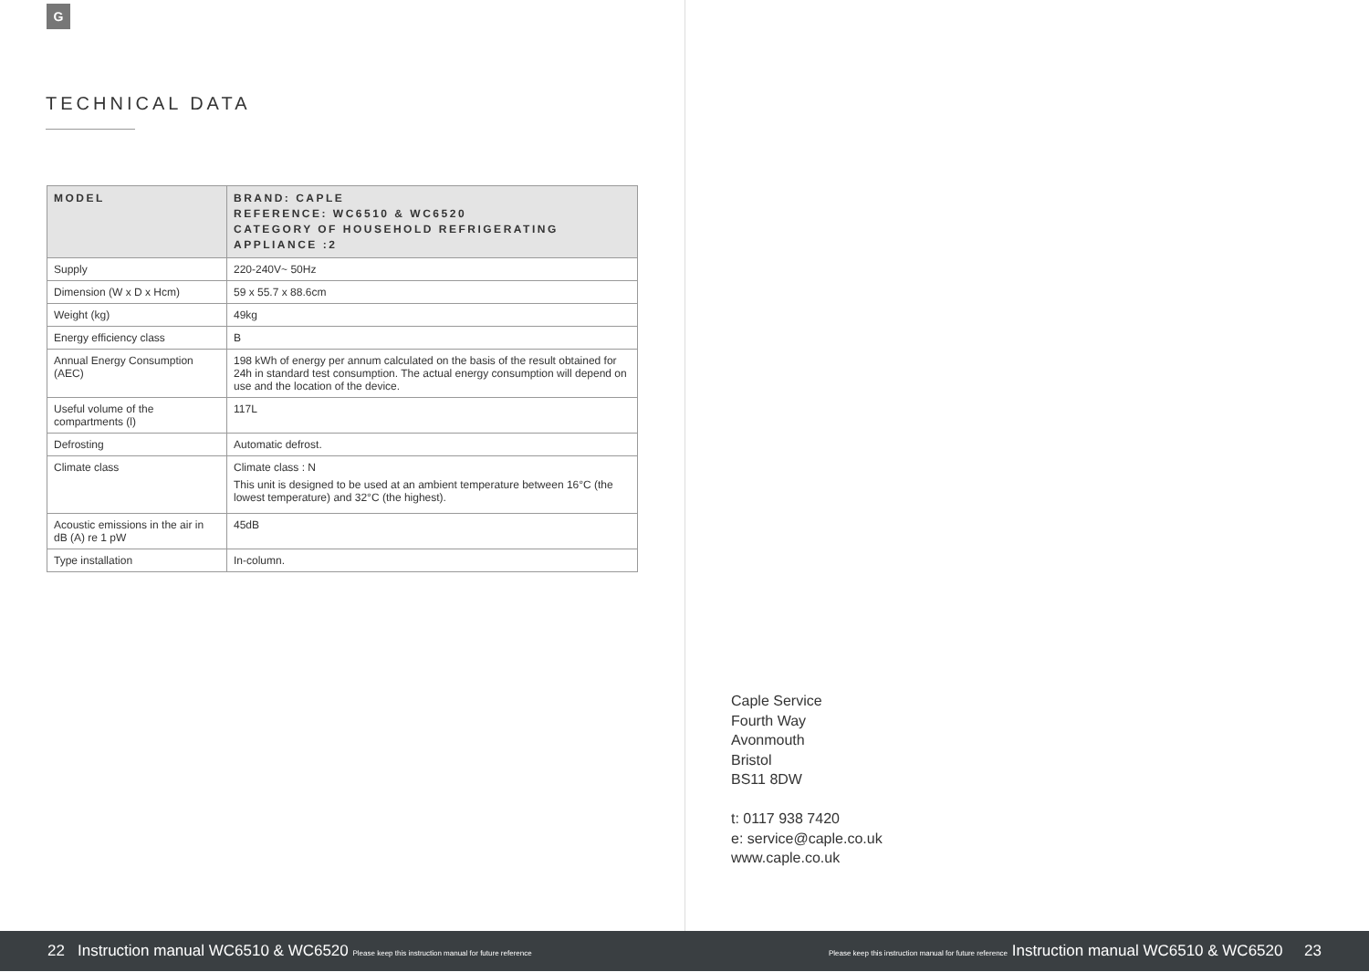G
TECHNICAL DATA
| MODEL | BRAND: CAPLE REFERENCE: WC6510 & WC6520 CATEGORY OF HOUSEHOLD REFRIGERATING APPLIANCE :2 |
| --- | --- |
| Supply | 220-240V~ 50Hz |
| Dimension (W x D x Hcm) | 59 x 55.7 x 88.6cm |
| Weight (kg) | 49kg |
| Energy efficiency class | B |
| Annual Energy Consumption (AEC) | 198 kWh of energy per annum calculated on the basis of the result obtained for 24h in standard test consumption. The actual energy consumption will depend on use and the location of the device. |
| Useful volume of the compartments (l) | 117L |
| Defrosting | Automatic defrost. |
| Climate class | Climate class : N This unit is designed to be used at an ambient temperature between 16°C (the lowest temperature) and 32°C (the highest). |
| Acoustic emissions in the air in dB (A) re 1 pW | 45dB |
| Type installation | In-column. |
Caple Service
Fourth Way
Avonmouth
Bristol
BS11 8DW
t: 0117 938 7420
e: service@caple.co.uk
www.caple.co.uk
22 Instruction manual WC6510 & WC6520 Please keep this instruction manual for future reference Please keep this instruction manual for future reference Instruction manual WC6510 & WC6520 23